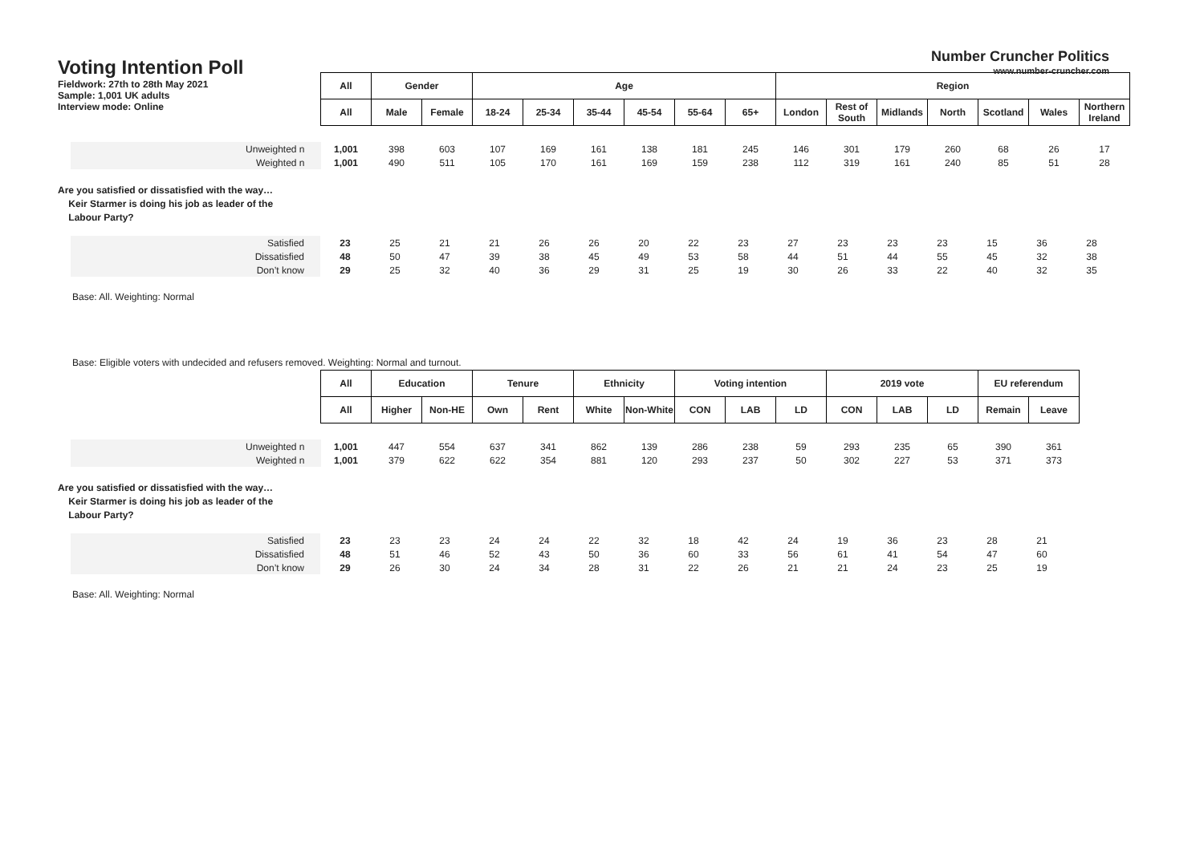Voting Intention Poll
Number Cruncher Politics
www.number-cruncher.com
Fieldwork: 27th to 28th May 2021
Sample: 1,001 UK adults
Interview mode: Online
| | All | Gender | | Age | | | | | | Region | | | | | | |
| | All | Male | Female | 18-24 | 25-34 | 35-44 | 45-54 | 55-64 | 65+ | London | Rest of South | Midlands | North | Scotland | Wales | Northern Ireland |
| Unweighted n | 1,001 | 398 | 603 | 107 | 169 | 161 | 138 | 181 | 245 | 146 | 301 | 179 | 260 | 68 | 26 | 17 |
| Weighted n | 1,001 | 490 | 511 | 105 | 170 | 161 | 169 | 159 | 238 | 112 | 319 | 161 | 240 | 85 | 51 | 28 |
Are you satisfied or dissatisfied with the way…
Keir Starmer is doing his job as leader of the
Labour Party?
| Satisfied | 23 | 25 | 21 | 21 | 26 | 26 | 20 | 22 | 23 | 27 | 23 | 23 | 23 | 15 | 36 | 28 |
| Dissatisfied | 48 | 50 | 47 | 39 | 38 | 45 | 49 | 53 | 58 | 44 | 51 | 44 | 55 | 45 | 32 | 38 |
| Don’t know | 29 | 25 | 32 | 40 | 36 | 29 | 31 | 25 | 19 | 30 | 26 | 33 | 22 | 40 | 32 | 35 |
Base: All. Weighting: Normal
Base: Eligible voters with undecided and refusers removed. Weighting: Normal and turnout.
| | All | Education | | Tenure | | Ethnicity | | Voting intention | | | 2019 vote | | | EU referendum | |
| | All | Higher | Non-HE | Own | Rent | White | Non-White | CON | LAB | LD | CON | LAB | LD | Remain | Leave |
| Unweighted n | 1,001 | 447 | 554 | 637 | 341 | 862 | 139 | 286 | 238 | 59 | 293 | 235 | 65 | 390 | 361 |
| Weighted n | 1,001 | 379 | 622 | 622 | 354 | 881 | 120 | 293 | 237 | 50 | 302 | 227 | 53 | 371 | 373 |
Are you satisfied or dissatisfied with the way…
Keir Starmer is doing his job as leader of the
Labour Party?
| Satisfied | 23 | 23 | 23 | 24 | 24 | 22 | 32 | 18 | 42 | 24 | 19 | 36 | 23 | 28 | 21 |
| Dissatisfied | 48 | 51 | 46 | 52 | 43 | 50 | 36 | 60 | 33 | 56 | 61 | 41 | 54 | 47 | 60 |
| Don’t know | 29 | 26 | 30 | 24 | 34 | 28 | 31 | 22 | 26 | 21 | 21 | 24 | 23 | 25 | 19 |
Base: All. Weighting: Normal